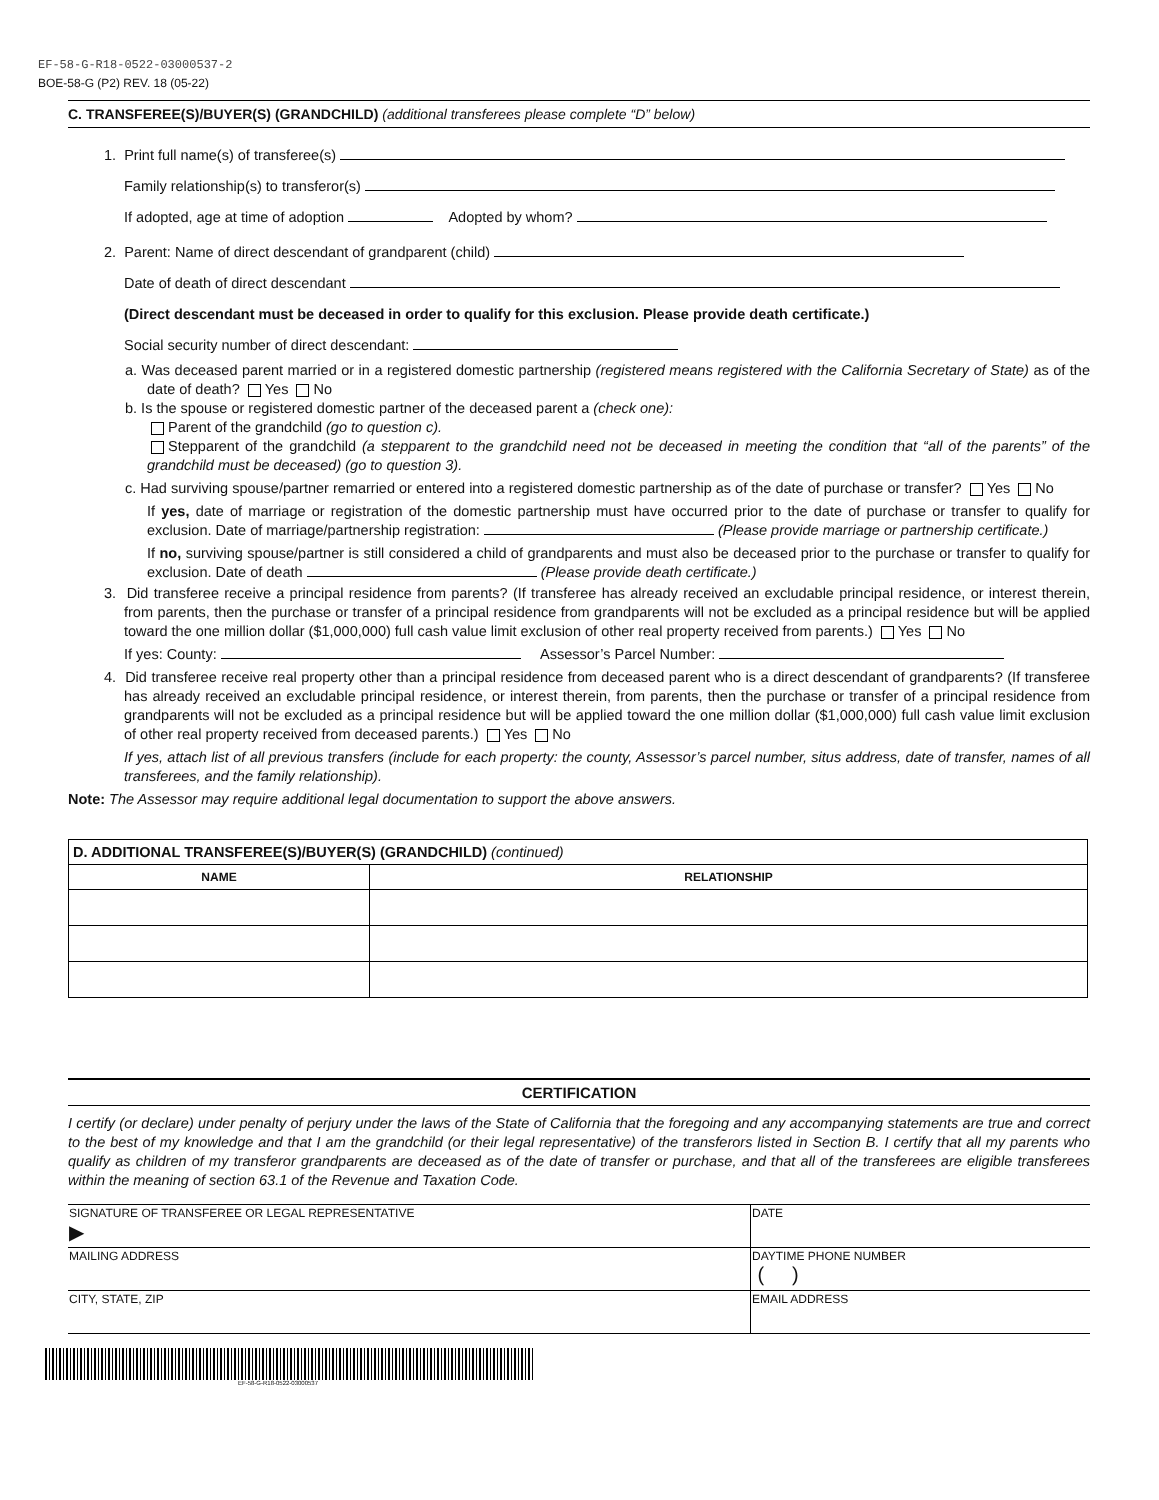EF-58-G-R18-0522-03000537-2
BOE-58-G (P2) REV. 18 (05-22)
C. TRANSFEREE(S)/BUYER(S) (GRANDCHILD) (additional transferees please complete “D” below)
1. Print full name(s) of transferee(s)
Family relationship(s) to transferor(s)
If adopted, age at time of adoption Adopted by whom?
2. Parent: Name of direct descendant of grandparent (child)
Date of death of direct descendant
(Direct descendant must be deceased in order to qualify for this exclusion. Please provide death certificate.)
Social security number of direct descendant:
a. Was deceased parent married or in a registered domestic partnership (registered means registered with the California Secretary of State) as of the date of death? Yes No
b. Is the spouse or registered domestic partner of the deceased parent a (check one):
Parent of the grandchild (go to question c).
Stepparent of the grandchild (a stepparent to the grandchild need not be deceased in meeting the condition that “all of the parents” of the grandchild must be deceased) (go to question 3).
c. Had surviving spouse/partner remarried or entered into a registered domestic partnership as of the date of purchase or transfer? Yes No
If yes, date of marriage or registration of the domestic partnership must have occurred prior to the date of purchase or transfer to qualify for exclusion. Date of marriage/partnership registration: (Please provide marriage or partnership certificate.)
If no, surviving spouse/partner is still considered a child of grandparents and must also be deceased prior to the purchase or transfer to qualify for exclusion. Date of death (Please provide death certificate.)
3. Did transferee receive a principal residence from parents? (If transferee has already received an excludable principal residence, or interest therein, from parents, then the purchase or transfer of a principal residence from grandparents will not be excluded as a principal residence but will be applied toward the one million dollar ($1,000,000) full cash value limit exclusion of other real property received from parents.) Yes No
If yes: County: Assessor’s Parcel Number:
4. Did transferee receive real property other than a principal residence from deceased parent who is a direct descendant of grandparents? (If transferee has already received an excludable principal residence, or interest therein, from parents, then the purchase or transfer of a principal residence from grandparents will not be excluded as a principal residence but will be applied toward the one million dollar ($1,000,000) full cash value limit exclusion of other real property received from deceased parents.) Yes No
If yes, attach list of all previous transfers (include for each property: the county, Assessor’s parcel number, situs address, date of transfer, names of all transferees, and the family relationship).
Note: The Assessor may require additional legal documentation to support the above answers.
| D. ADDITIONAL TRANSFEREE(S)/BUYER(S) (GRANDCHILD) (continued) | |
| NAME | RELATIONSHIP |
CERTIFICATION
I certify (or declare) under penalty of perjury under the laws of the State of California that the foregoing and any accompanying statements are true and correct to the best of my knowledge and that I am the grandchild (or their legal representative) of the transferors listed in Section B. I certify that all my parents who qualify as children of my transferor grandparents are deceased as of the date of transfer or purchase, and that all of the transferees are eligible transferees within the meaning of section 63.1 of the Revenue and Taxation Code.
| SIGNATURE OF TRANSFEREE OR LEGAL REPRESENTATIVE ▶ | DATE |
| MAILING ADDRESS | DAYTIME PHONE NUMBER ( ) |
| CITY, STATE, ZIP | EMAIL ADDRESS |
EF-58-G-R18-0522-03000537